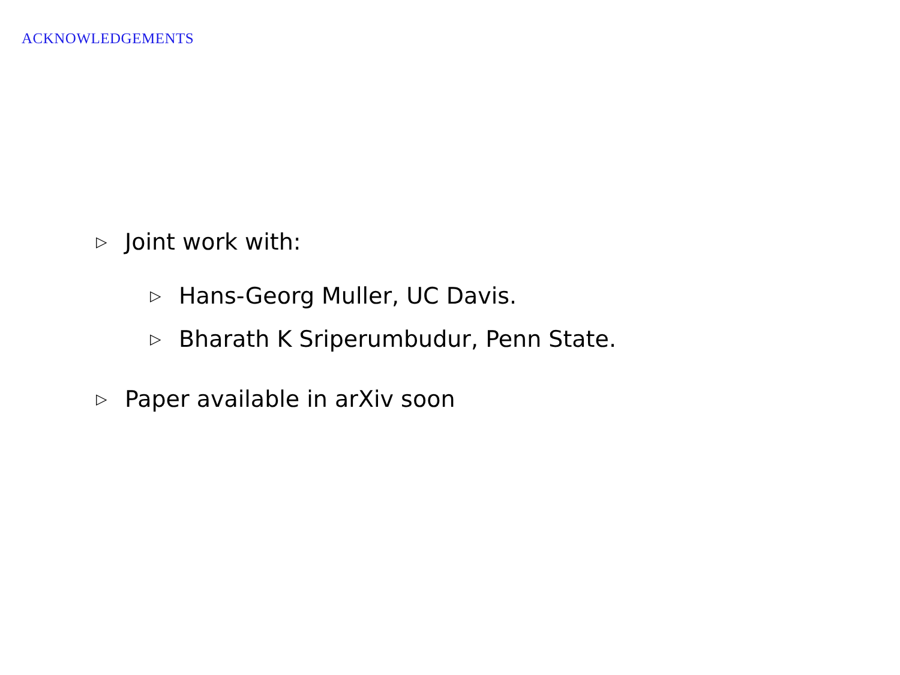ACKNOWLEDGEMENTS
▷ Joint work with:
▷ Hans-Georg Muller, UC Davis.
▷ Bharath K Sriperumbudur, Penn State.
▷ Paper available in arXiv soon